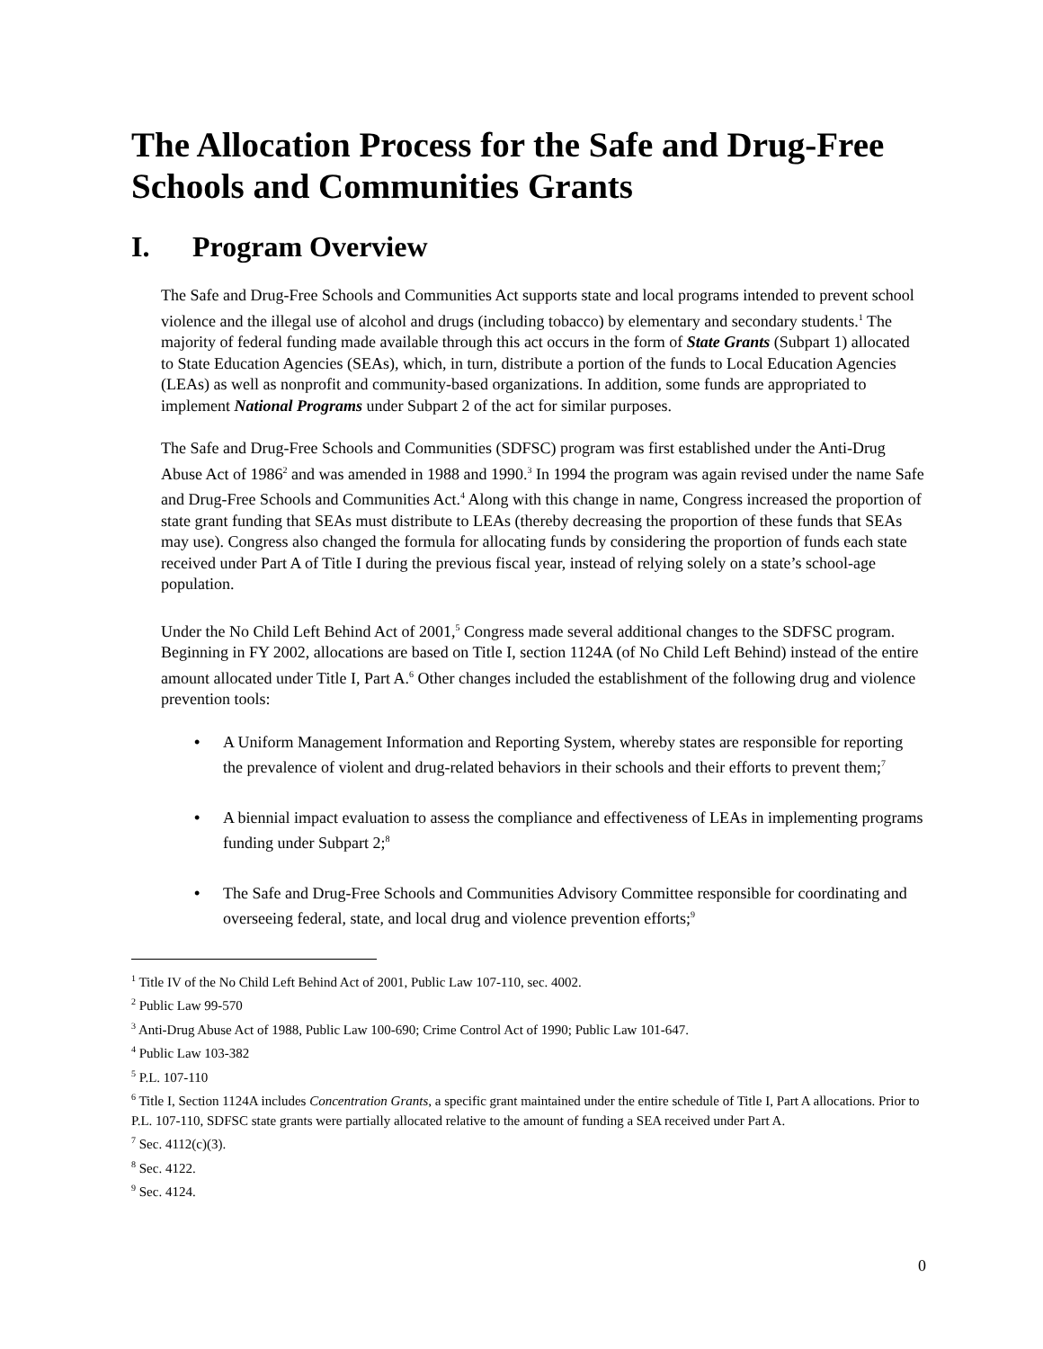The Allocation Process for the Safe and Drug-Free Schools and Communities Grants
I. Program Overview
The Safe and Drug-Free Schools and Communities Act supports state and local programs intended to prevent school violence and the illegal use of alcohol and drugs (including tobacco) by elementary and secondary students.<sup>1</sup> The majority of federal funding made available through this act occurs in the form of State Grants (Subpart 1) allocated to State Education Agencies (SEAs), which, in turn, distribute a portion of the funds to Local Education Agencies (LEAs) as well as nonprofit and community-based organizations. In addition, some funds are appropriated to implement National Programs under Subpart 2 of the act for similar purposes.
The Safe and Drug-Free Schools and Communities (SDFSC) program was first established under the Anti-Drug Abuse Act of 1986<sup>2</sup> and was amended in 1988 and 1990.<sup>3</sup> In 1994 the program was again revised under the name Safe and Drug-Free Schools and Communities Act.<sup>4</sup> Along with this change in name, Congress increased the proportion of state grant funding that SEAs must distribute to LEAs (thereby decreasing the proportion of these funds that SEAs may use). Congress also changed the formula for allocating funds by considering the proportion of funds each state received under Part A of Title I during the previous fiscal year, instead of relying solely on a state’s school-age population.
Under the No Child Left Behind Act of 2001,<sup>5</sup> Congress made several additional changes to the SDFSC program. Beginning in FY 2002, allocations are based on Title I, section 1124A (of No Child Left Behind) instead of the entire amount allocated under Title I, Part A.<sup>6</sup> Other changes included the establishment of the following drug and violence prevention tools:
• A Uniform Management Information and Reporting System, whereby states are responsible for reporting the prevalence of violent and drug-related behaviors in their schools and their efforts to prevent them;<sup>7</sup>
• A biennial impact evaluation to assess the compliance and effectiveness of LEAs in implementing programs funding under Subpart 2;<sup>8</sup>
• The Safe and Drug-Free Schools and Communities Advisory Committee responsible for coordinating and overseeing federal, state, and local drug and violence prevention efforts;<sup>9</sup>
<sup>1</sup> Title IV of the No Child Left Behind Act of 2001, Public Law 107-110, sec. 4002.
<sup>2</sup> Public Law 99-570
<sup>3</sup> Anti-Drug Abuse Act of 1988, Public Law 100-690; Crime Control Act of 1990; Public Law 101-647.
<sup>4</sup> Public Law 103-382
<sup>5</sup> P.L. 107-110
<sup>6</sup> Title I, Section 1124A includes Concentration Grants, a specific grant maintained under the entire schedule of Title I, Part A allocations. Prior to P.L. 107-110, SDFSC state grants were partially allocated relative to the amount of funding a SEA received under Part A.
<sup>7</sup> Sec. 4112(c)(3).
<sup>8</sup> Sec. 4122.
<sup>9</sup> Sec. 4124.
0